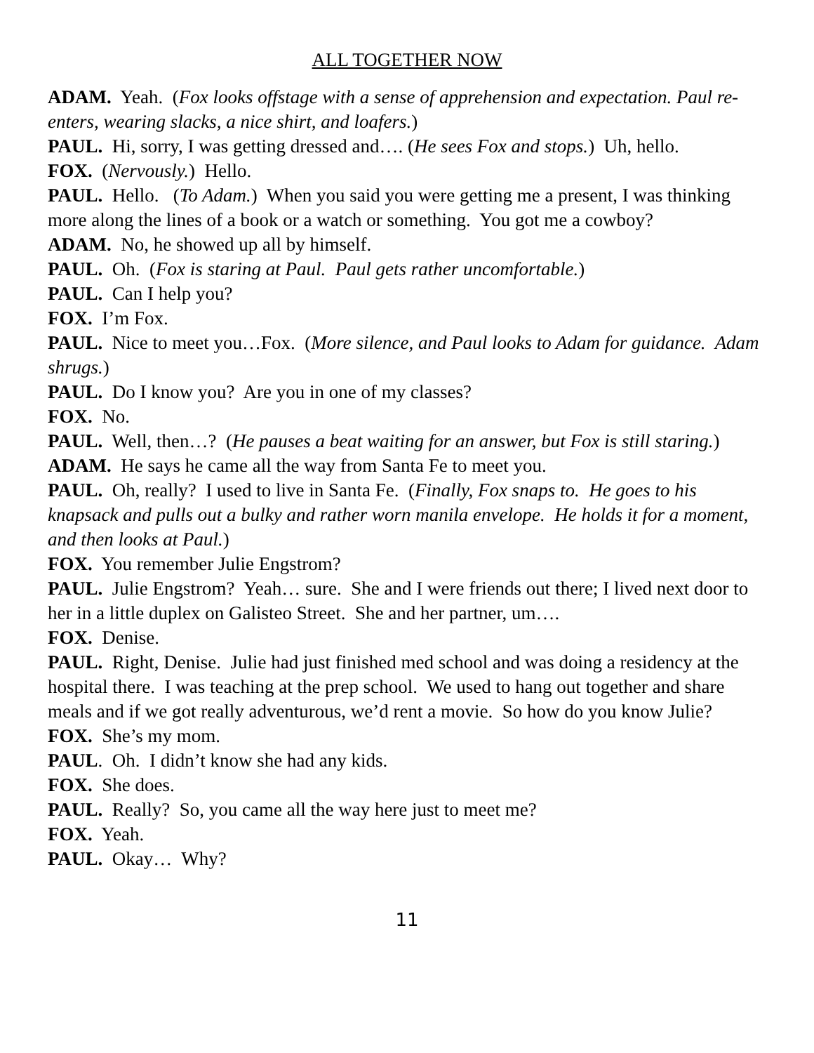ALL TOGETHER NOW
ADAM. Yeah. (Fox looks offstage with a sense of apprehension and expectation. Paul re-enters, wearing slacks, a nice shirt, and loafers.)
PAUL. Hi, sorry, I was getting dressed and…. (He sees Fox and stops.) Uh, hello.
FOX. (Nervously.) Hello.
PAUL. Hello. (To Adam.) When you said you were getting me a present, I was thinking more along the lines of a book or a watch or something. You got me a cowboy?
ADAM. No, he showed up all by himself.
PAUL. Oh. (Fox is staring at Paul. Paul gets rather uncomfortable.)
PAUL. Can I help you?
FOX. I’m Fox.
PAUL. Nice to meet you…Fox. (More silence, and Paul looks to Adam for guidance. Adam shrugs.)
PAUL. Do I know you? Are you in one of my classes?
FOX. No.
PAUL. Well, then…? (He pauses a beat waiting for an answer, but Fox is still staring.)
ADAM. He says he came all the way from Santa Fe to meet you.
PAUL. Oh, really? I used to live in Santa Fe. (Finally, Fox snaps to. He goes to his knapsack and pulls out a bulky and rather worn manila envelope. He holds it for a moment, and then looks at Paul.)
FOX. You remember Julie Engstrom?
PAUL. Julie Engstrom? Yeah… sure. She and I were friends out there; I lived next door to her in a little duplex on Galisteo Street. She and her partner, um….
FOX. Denise.
PAUL. Right, Denise. Julie had just finished med school and was doing a residency at the hospital there. I was teaching at the prep school. We used to hang out together and share meals and if we got really adventurous, we’d rent a movie. So how do you know Julie?
FOX. She’s my mom.
PAUL. Oh. I didn’t know she had any kids.
FOX. She does.
PAUL. Really? So, you came all the way here just to meet me?
FOX. Yeah.
PAUL. Okay… Why?
11